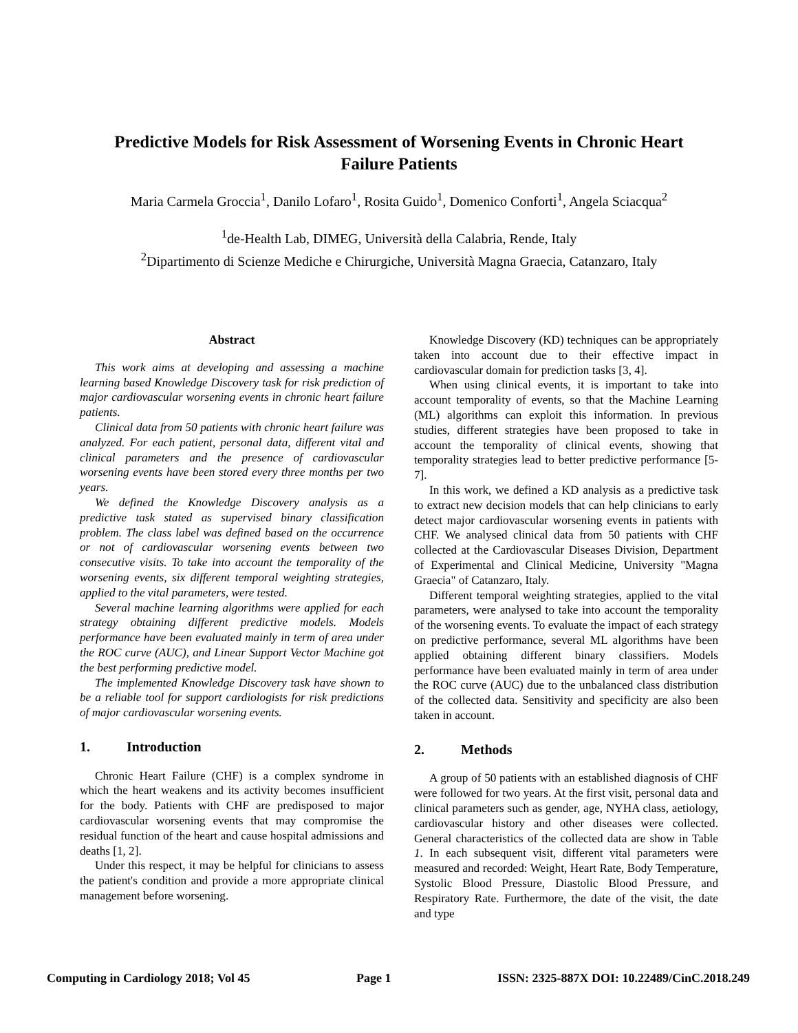Predictive Models for Risk Assessment of Worsening Events in Chronic Heart Failure Patients
Maria Carmela Groccia<sup>1</sup>, Danilo Lofaro<sup>1</sup>, Rosita Guido<sup>1</sup>, Domenico Conforti<sup>1</sup>, Angela Sciacqua<sup>2</sup>
<sup>1</sup> de-Health Lab, DIMEG, Università della Calabria, Rende, Italy
<sup>2</sup> Dipartimento di Scienze Mediche e Chirurgiche, Università Magna Graecia, Catanzaro, Italy
Abstract
This work aims at developing and assessing a machine learning based Knowledge Discovery task for risk prediction of major cardiovascular worsening events in chronic heart failure patients.
Clinical data from 50 patients with chronic heart failure was analyzed. For each patient, personal data, different vital and clinical parameters and the presence of cardiovascular worsening events have been stored every three months per two years.
We defined the Knowledge Discovery analysis as a predictive task stated as supervised binary classification problem. The class label was defined based on the occurrence or not of cardiovascular worsening events between two consecutive visits. To take into account the temporality of the worsening events, six different temporal weighting strategies, applied to the vital parameters, were tested.
Several machine learning algorithms were applied for each strategy obtaining different predictive models. Models performance have been evaluated mainly in term of area under the ROC curve (AUC), and Linear Support Vector Machine got the best performing predictive model.
The implemented Knowledge Discovery task have shown to be a reliable tool for support cardiologists for risk predictions of major cardiovascular worsening events.
1. Introduction
Chronic Heart Failure (CHF) is a complex syndrome in which the heart weakens and its activity becomes insufficient for the body. Patients with CHF are predisposed to major cardiovascular worsening events that may compromise the residual function of the heart and cause hospital admissions and deaths [1, 2].
Under this respect, it may be helpful for clinicians to assess the patient's condition and provide a more appropriate clinical management before worsening.
Knowledge Discovery (KD) techniques can be appropriately taken into account due to their effective impact in cardiovascular domain for prediction tasks [3, 4].
When using clinical events, it is important to take into account temporality of events, so that the Machine Learning (ML) algorithms can exploit this information. In previous studies, different strategies have been proposed to take in account the temporality of clinical events, showing that temporality strategies lead to better predictive performance [5-7].
In this work, we defined a KD analysis as a predictive task to extract new decision models that can help clinicians to early detect major cardiovascular worsening events in patients with CHF. We analysed clinical data from 50 patients with CHF collected at the Cardiovascular Diseases Division, Department of Experimental and Clinical Medicine, University "Magna Graecia" of Catanzaro, Italy.
Different temporal weighting strategies, applied to the vital parameters, were analysed to take into account the temporality of the worsening events. To evaluate the impact of each strategy on predictive performance, several ML algorithms have been applied obtaining different binary classifiers. Models performance have been evaluated mainly in term of area under the ROC curve (AUC) due to the unbalanced class distribution of the collected data. Sensitivity and specificity are also been taken in account.
2. Methods
A group of 50 patients with an established diagnosis of CHF were followed for two years. At the first visit, personal data and clinical parameters such as gender, age, NYHA class, aetiology, cardiovascular history and other diseases were collected. General characteristics of the collected data are show in Table 1. In each subsequent visit, different vital parameters were measured and recorded: Weight, Heart Rate, Body Temperature, Systolic Blood Pressure, Diastolic Blood Pressure, and Respiratory Rate. Furthermore, the date of the visit, the date and type
Computing in Cardiology 2018; Vol 45 Page 1 ISSN: 2325-887X DOI: 10.22489/CinC.2018.249